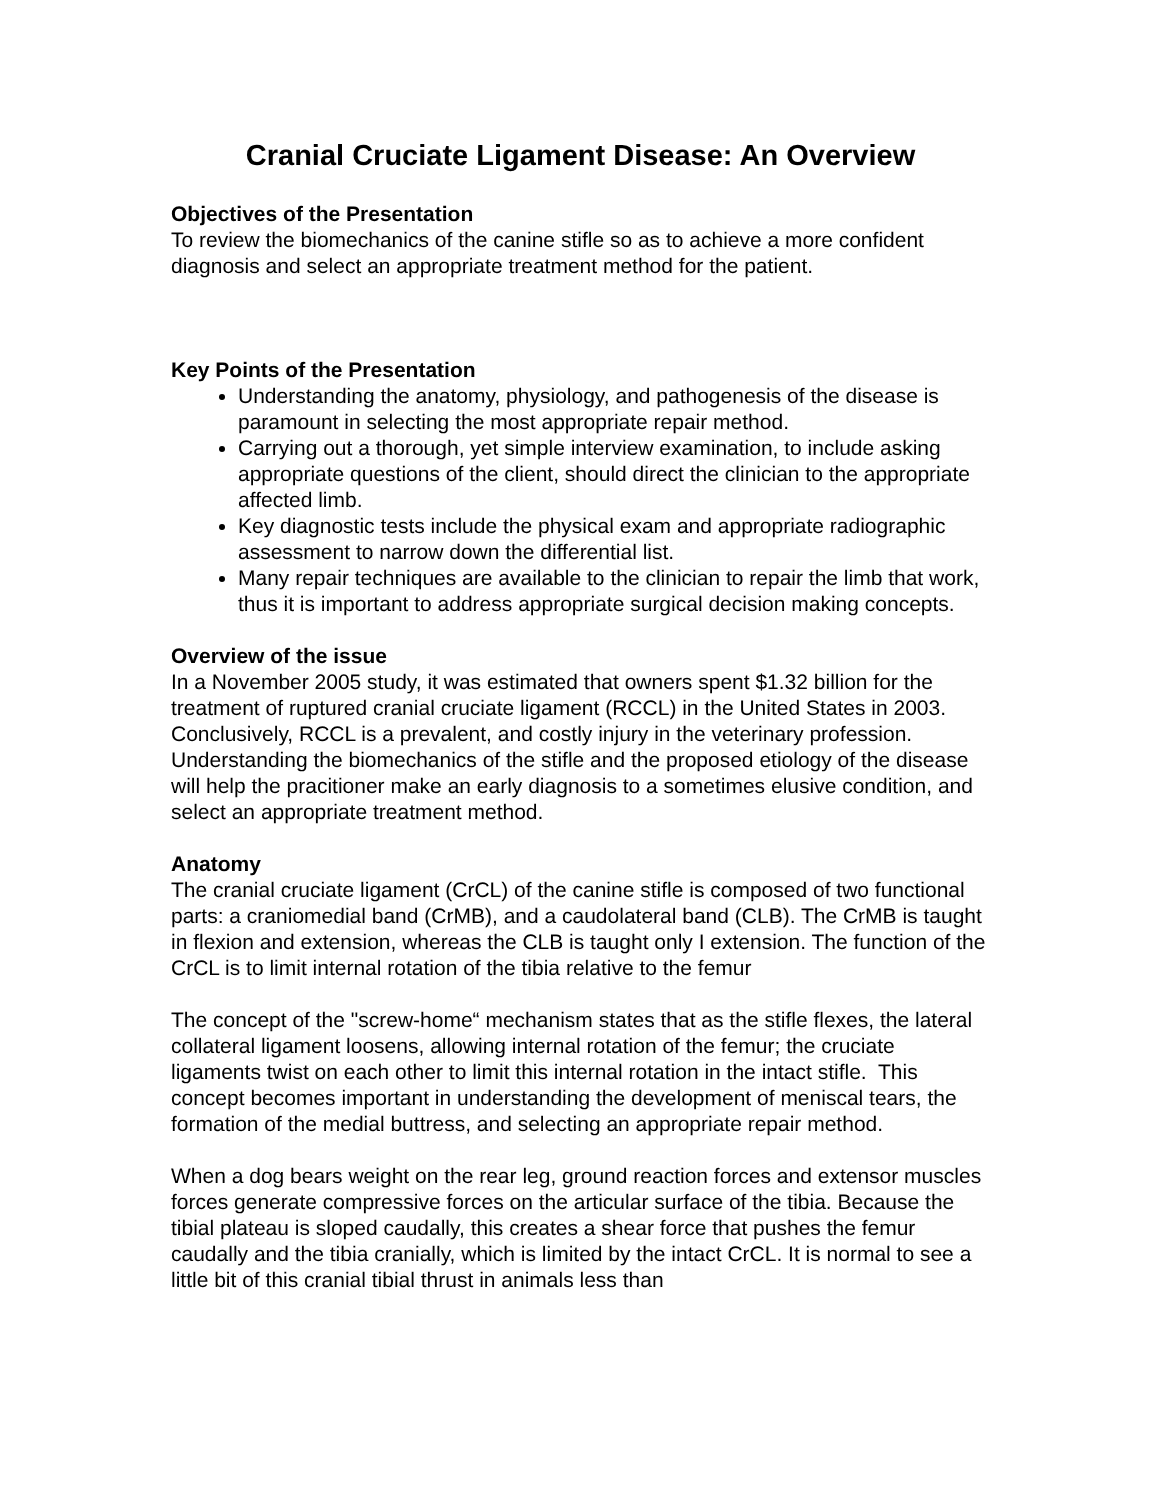Cranial Cruciate Ligament Disease: An Overview
Objectives of the Presentation
To review the biomechanics of the canine stifle so as to achieve a more confident diagnosis and select an appropriate treatment method for the patient.
Key Points of the Presentation
Understanding the anatomy, physiology, and pathogenesis of the disease is paramount in selecting the most appropriate repair method.
Carrying out a thorough, yet simple interview examination, to include asking appropriate questions of the client, should direct the clinician to the appropriate affected limb.
Key diagnostic tests include the physical exam and appropriate radiographic assessment to narrow down the differential list.
Many repair techniques are available to the clinician to repair the limb that work, thus it is important to address appropriate surgical decision making concepts.
Overview of the issue
In a November 2005 study, it was estimated that owners spent $1.32 billion for the treatment of ruptured cranial cruciate ligament (RCCL) in the United States in 2003. Conclusively, RCCL is a prevalent, and costly injury in the veterinary profession. Understanding the biomechanics of the stifle and the proposed etiology of the disease will help the pracitioner make an early diagnosis to a sometimes elusive condition, and select an appropriate treatment method.
Anatomy
The cranial cruciate ligament (CrCL) of the canine stifle is composed of two functional parts: a craniomedial band (CrMB), and a caudolateral band (CLB). The CrMB is taught in flexion and extension, whereas the CLB is taught only I extension. The function of the CrCL is to limit internal rotation of the tibia relative to the femur
The concept of the "screw-home“ mechanism states that as the stifle flexes, the lateral collateral ligament loosens, allowing internal rotation of the femur; the cruciate ligaments twist on each other to limit this internal rotation in the intact stifle. This concept becomes important in understanding the development of meniscal tears, the formation of the medial buttress, and selecting an appropriate repair method.
When a dog bears weight on the rear leg, ground reaction forces and extensor muscles forces generate compressive forces on the articular surface of the tibia. Because the tibial plateau is sloped caudally, this creates a shear force that pushes the femur caudally and the tibia cranially, which is limited by the intact CrCL. It is normal to see a little bit of this cranial tibial thrust in animals less than